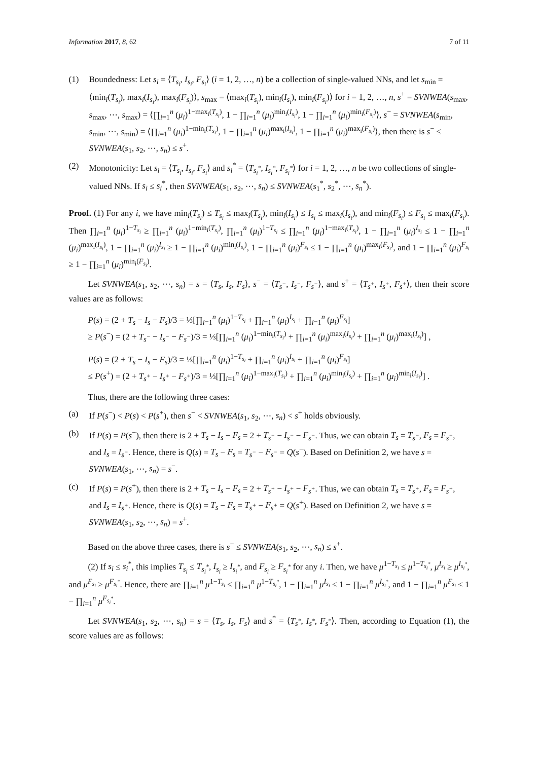Information 2017, 8, 62 7 of 11
(1) Boundedness: Let s<sub>i</sub> = ⟨T<sub>s<sub>i</sub></sub>, I<sub>s<sub>i</sub></sub>, F<sub>s<sub>i</sub></sub>⟩ (i = 1, 2, …, n) be a collection of single-valued NNs, and let s<sub>min</sub> = ⟨min<sub>i</sub>(T<sub>s<sub>i</sub></sub>), max<sub>i</sub>(I<sub>s<sub>i</sub></sub>), max<sub>i</sub>(F<sub>s<sub>i</sub></sub>)⟩, s<sub>max</sub> = ⟨max<sub>i</sub>(T<sub>s<sub>i</sub></sub>), min<sub>i</sub>(I<sub>s<sub>i</sub></sub>), min<sub>i</sub>(F<sub>s<sub>i</sub></sub>)⟩ for i = 1, 2, …, n, s<sup>+</sup> = SVNWEA(s<sub>max</sub>, s<sub>max</sub>, ⋯, s<sub>max</sub>) = ⟨∏<sub>i=1</sub><sup>n</sup> (μ<sub>i</sub>)<sup>1−max<sub>i</sub>(T<sub>s<sub>i</sub></sub>)</sup>, 1 − ∏<sub>i=1</sub><sup>n</sup> (μ<sub>i</sub>)<sup>min<sub>i</sub>(I<sub>s<sub>i</sub></sub>)</sup>, 1 − ∏<sub>i=1</sub><sup>n</sup> (μ<sub>i</sub>)<sup>min<sub>i</sub>(F<sub>s<sub>i</sub></sub>)</sup>⟩, s<sup>−</sup> = SVNWEA(s<sub>min</sub>, s<sub>min</sub>, ⋯, s<sub>min</sub>) = ⟨∏<sub>i=1</sub><sup>n</sup> (μ<sub>i</sub>)<sup>1−min<sub>i</sub>(T<sub>s<sub>i</sub></sub>)</sup>, 1 − ∏<sub>i=1</sub><sup>n</sup> (μ<sub>i</sub>)<sup>max<sub>i</sub>(I<sub>s<sub>i</sub></sub>)</sup>, 1 − ∏<sub>i=1</sub><sup>n</sup> (μ<sub>i</sub>)<sup>max<sub>i</sub>(F<sub>s<sub>i</sub></sub>)</sup>⟩, then there is s<sup>−</sup> ≤ SVNWEA(s<sub>1</sub>, s<sub>2</sub>, ⋯, s<sub>n</sub>) ≤ s<sup>+</sup>.
(2) Monotonicity: Let s<sub>i</sub> = ⟨T<sub>s<sub>i</sub></sub>, I<sub>s<sub>i</sub></sub>, F<sub>s<sub>i</sub></sub>⟩ and s<sub>i</sub><sup>*</sup> = ⟨T<sub>s<sub>i</sub><sup>*</sup></sub>, I<sub>s<sub>i</sub><sup>*</sup></sub>, F<sub>s<sub>i</sub><sup>*</sup></sub>⟩ for i = 1, 2, …, n be two collections of single-valued NNs. If s<sub>i</sub> ≤ s<sub>i</sub><sup>*</sup>, then SVNWEA(s<sub>1</sub>, s<sub>2</sub>, ⋯, s<sub>n</sub>) ≤ SVNWEA(s<sub>1</sub><sup>*</sup>, s<sub>2</sub><sup>*</sup>, ⋯, s<sub>n</sub><sup>*</sup>).
Proof. (1) For any i, we have min<sub>i</sub>(T<sub>s<sub>i</sub></sub>) ≤ T<sub>s<sub>i</sub></sub> ≤ max<sub>i</sub>(T<sub>s<sub>i</sub></sub>), min<sub>i</sub>(I<sub>s<sub>i</sub></sub>) ≤ I<sub>s<sub>i</sub></sub> ≤ max<sub>i</sub>(I<sub>s<sub>i</sub></sub>), and min<sub>i</sub>(F<sub>s<sub>i</sub></sub>) ≤ F<sub>s<sub>i</sub></sub> ≤ max<sub>i</sub>(F<sub>s<sub>i</sub></sub>). Then ∏<sub>i=1</sub><sup>n</sup> (μ<sub>i</sub>)<sup>1−T<sub>s<sub>i</sub></sub></sup> ≥ ∏<sub>i=1</sub><sup>n</sup> (μ<sub>i</sub>)<sup>1−min<sub>i</sub>(T<sub>s<sub>i</sub></sub>)</sup>, ∏<sub>i=1</sub><sup>n</sup> (μ<sub>i</sub>)<sup>1−T<sub>s<sub>i</sub></sub></sup> ≤ ∏<sub>i=1</sub><sup>n</sup> (μ<sub>i</sub>)<sup>1−max<sub>i</sub>(T<sub>s<sub>i</sub></sub>)</sup>, 1 − ∏<sub>i=1</sub><sup>n</sup> (μ<sub>i</sub>)<sup>I<sub>s<sub>i</sub></sub></sup> ≤ 1 − ∏<sub>i=1</sub><sup>n</sup> (μ<sub>i</sub>)<sup>max<sub>i</sub>(I<sub>s<sub>i</sub></sub>)</sup>, 1 − ∏<sub>i=1</sub><sup>n</sup> (μ<sub>i</sub>)<sup>I<sub>s<sub>i</sub></sub></sup> ≥ 1 − ∏<sub>i=1</sub><sup>n</sup> (μ<sub>i</sub>)<sup>min<sub>i</sub>(I<sub>s<sub>i</sub></sub>)</sup>, 1 − ∏<sub>i=1</sub><sup>n</sup> (μ<sub>i</sub>)<sup>F<sub>s<sub>i</sub></sub></sup> ≤ 1 − ∏<sub>i=1</sub><sup>n</sup> (μ<sub>i</sub>)<sup>max<sub>i</sub>(F<sub>s<sub>i</sub></sub>)</sup>, and 1 − ∏<sub>i=1</sub><sup>n</sup> (μ<sub>i</sub>)<sup>F<sub>s<sub>i</sub></sub></sup> ≥ 1 − ∏<sub>i=1</sub><sup>n</sup> (μ<sub>i</sub>)<sup>min<sub>i</sub>(F<sub>s<sub>i</sub></sub>)</sup>.
Let SVNWEA(s<sub>1</sub>, s<sub>2</sub>, ⋯, s<sub>n</sub>) = s = ⟨T<sub>s</sub>, I<sub>s</sub>, F<sub>s</sub>⟩, s<sup>−</sup> = ⟨T<sub>s<sup>−</sup></sub>, I<sub>s<sup>−</sup></sub>, F<sub>s<sup>−</sup></sub>⟩, and s<sup>+</sup> = ⟨T<sub>s<sup>+</sup></sub>, I<sub>s<sup>+</sup></sub>, F<sub>s<sup>+</sup></sub>⟩, then their score values are as follows:
P(s) = (2 + T<sub>s</sub> − I<sub>s</sub> − F<sub>s</sub>)/3 = ⅓[∏<sub>i=1</sub><sup>n</sup> (μ<sub>i</sub>)<sup>1−T<sub>s<sub>i</sub></sub></sup> + ∏<sub>i=1</sub><sup>n</sup> (μ<sub>i</sub>)<sup>I<sub>s<sub>i</sub></sub></sup> + ∏<sub>i=1</sub><sup>n</sup> (μ<sub>i</sub>)<sup>F<sub>s<sub>i</sub></sub></sup>]
≥ P(s<sup>−</sup>) = (2 + T<sub>s<sup>−</sup></sub> − I<sub>s<sup>−</sup></sub> − F<sub>s<sup>−</sup></sub>)/3 = ⅓[∏<sub>i=1</sub><sup>n</sup> (μ<sub>i</sub>)<sup>1−min<sub>i</sub>(T<sub>s<sub>i</sub></sub>)</sup> + ∏<sub>i=1</sub><sup>n</sup> (μ<sub>i</sub>)<sup>max<sub>i</sub>(I<sub>s<sub>i</sub></sub>)</sup> + ∏<sub>i=1</sub><sup>n</sup> (μ<sub>i</sub>)<sup>max<sub>i</sub>(I<sub>s<sub>i</sub></sub>)</sup>] ,
P(s) = (2 + T<sub>s</sub> − I<sub>s</sub> − F<sub>s</sub>)/3 = ⅓[∏<sub>i=1</sub><sup>n</sup> (μ<sub>i</sub>)<sup>1−T<sub>s<sub>i</sub></sub></sup> + ∏<sub>i=1</sub><sup>n</sup> (μ<sub>i</sub>)<sup>I<sub>s<sub>i</sub></sub></sup> + ∏<sub>i=1</sub><sup>n</sup> (μ<sub>i</sub>)<sup>F<sub>s<sub>i</sub></sub></sup>]
≤ P(s<sup>+</sup>) = (2 + T<sub>s<sup>+</sup></sub> − I<sub>s<sup>+</sup></sub> − F<sub>s<sup>+</sup></sub>)/3 = ⅓[∏<sub>i=1</sub><sup>n</sup> (μ<sub>i</sub>)<sup>1−max<sub>i</sub>(T<sub>s<sub>i</sub></sub>)</sup> + ∏<sub>i=1</sub><sup>n</sup> (μ<sub>i</sub>)<sup>min<sub>i</sub>(I<sub>s<sub>i</sub></sub>)</sup> + ∏<sub>i=1</sub><sup>n</sup> (μ<sub>i</sub>)<sup>min<sub>i</sub>(I<sub>s<sub>i</sub></sub>)</sup>] .
Thus, there are the following three cases:
(a) If P(s<sup>−</sup>) < P(s) < P(s<sup>+</sup>), then s<sup>−</sup> < SVNWEA(s<sub>1</sub>, s<sub>2</sub>, ⋯, s<sub>n</sub>) < s<sup>+</sup> holds obviously.
(b) If P(s) = P(s<sup>−</sup>), then there is 2 + T<sub>s</sub> − I<sub>s</sub> − F<sub>s</sub> = 2 + T<sub>s<sup>−</sup></sub> − I<sub>s<sup>−</sup></sub> − F<sub>s<sup>−</sup></sub>. Thus, we can obtain T<sub>s</sub> = T<sub>s<sup>−</sup></sub>, F<sub>s</sub> = F<sub>s<sup>−</sup></sub>, and I<sub>s</sub> = I<sub>s<sup>−</sup></sub>. Hence, there is Q(s) = T<sub>s</sub> − F<sub>s</sub> = T<sub>s<sup>−</sup></sub> − F<sub>s<sup>−</sup></sub> = Q(s<sup>−</sup>). Based on Definition 2, we have s = SVNWEA(s<sub>1</sub>, ⋯, s<sub>n</sub>) = s<sup>−</sup>.
(c) If P(s) = P(s<sup>+</sup>), then there is 2 + T<sub>s</sub> − I<sub>s</sub> − F<sub>s</sub> = 2 + T<sub>s<sup>+</sup></sub> − I<sub>s<sup>+</sup></sub> − F<sub>s<sup>+</sup></sub>. Thus, we can obtain T<sub>s</sub> = T<sub>s<sup>+</sup></sub>, F<sub>s</sub> = F<sub>s<sup>+</sup></sub>, and I<sub>s</sub> = I<sub>s<sup>+</sup></sub>. Hence, there is Q(s) = T<sub>s</sub> − F<sub>s</sub> = T<sub>s<sup>+</sup></sub> − F<sub>s<sup>+</sup></sub> = Q(s<sup>+</sup>). Based on Definition 2, we have s = SVNWEA(s<sub>1</sub>, s<sub>2</sub>, ⋯, s<sub>n</sub>) = s<sup>+</sup>.
Based on the above three cases, there is s<sup>−</sup> ≤ SVNWEA(s<sub>1</sub>, s<sub>2</sub>, ⋯, s<sub>n</sub>) ≤ s<sup>+</sup>.
(2) If s<sub>i</sub> ≤ s<sub>i</sub><sup>*</sup>, this implies T<sub>s<sub>i</sub></sub> ≤ T<sub>s<sub>i</sub><sup>*</sup></sub>, I<sub>s<sub>i</sub></sub> ≥ I<sub>s<sub>i</sub><sup>*</sup></sub>, and F<sub>s<sub>i</sub></sub> ≥ F<sub>s<sub>i</sub><sup>*</sup></sub> for any i. Then, we have μ<sup>1−T<sub>s<sub>i</sub></sub></sup> ≤ μ<sup>1−T<sub>s<sub>i</sub><sup>*</sup></sub></sup>, μ<sup>I<sub>s<sub>i</sub></sub></sup> ≥ μ<sup>I<sub>s<sub>i</sub><sup>*</sup></sub></sup>, and μ<sup>F<sub>s<sub>i</sub></sub></sup> ≥ μ<sup>F<sub>s<sub>i</sub><sup>*</sup></sub></sup>. Hence, there are ∏<sub>i=1</sub><sup>n</sup> μ<sup>1−T<sub>s<sub>i</sub></sub></sup> ≤ ∏<sub>i=1</sub><sup>n</sup> μ<sup>1−T<sub>s<sub>i</sub><sup>*</sup></sub></sup>, 1 − ∏<sub>i=1</sub><sup>n</sup> μ<sup>I<sub>s<sub>i</sub></sub></sup> ≤ 1 − ∏<sub>i=1</sub><sup>n</sup> μ<sup>I<sub>s<sub>i</sub><sup>*</sup></sub></sup>, and 1 − ∏<sub>i=1</sub><sup>n</sup> μ<sup>F<sub>s<sub>i</sub></sub></sup> ≤ 1 − ∏<sub>i=1</sub><sup>n</sup> μ<sup>F<sub>s<sub>i</sub><sup>*</sup></sub></sup>.
Let SVNWEA(s<sub>1</sub>, s<sub>2</sub>, ⋯, s<sub>n</sub>) = s = ⟨T<sub>s</sub>, I<sub>s</sub>, F<sub>s</sub>⟩ and s<sup>*</sup> = ⟨T<sub>s<sup>*</sup></sub>, I<sub>s<sup>*</sup></sub>, F<sub>s<sup>*</sup></sub>⟩. Then, according to Equation (1), the score values are as follows: